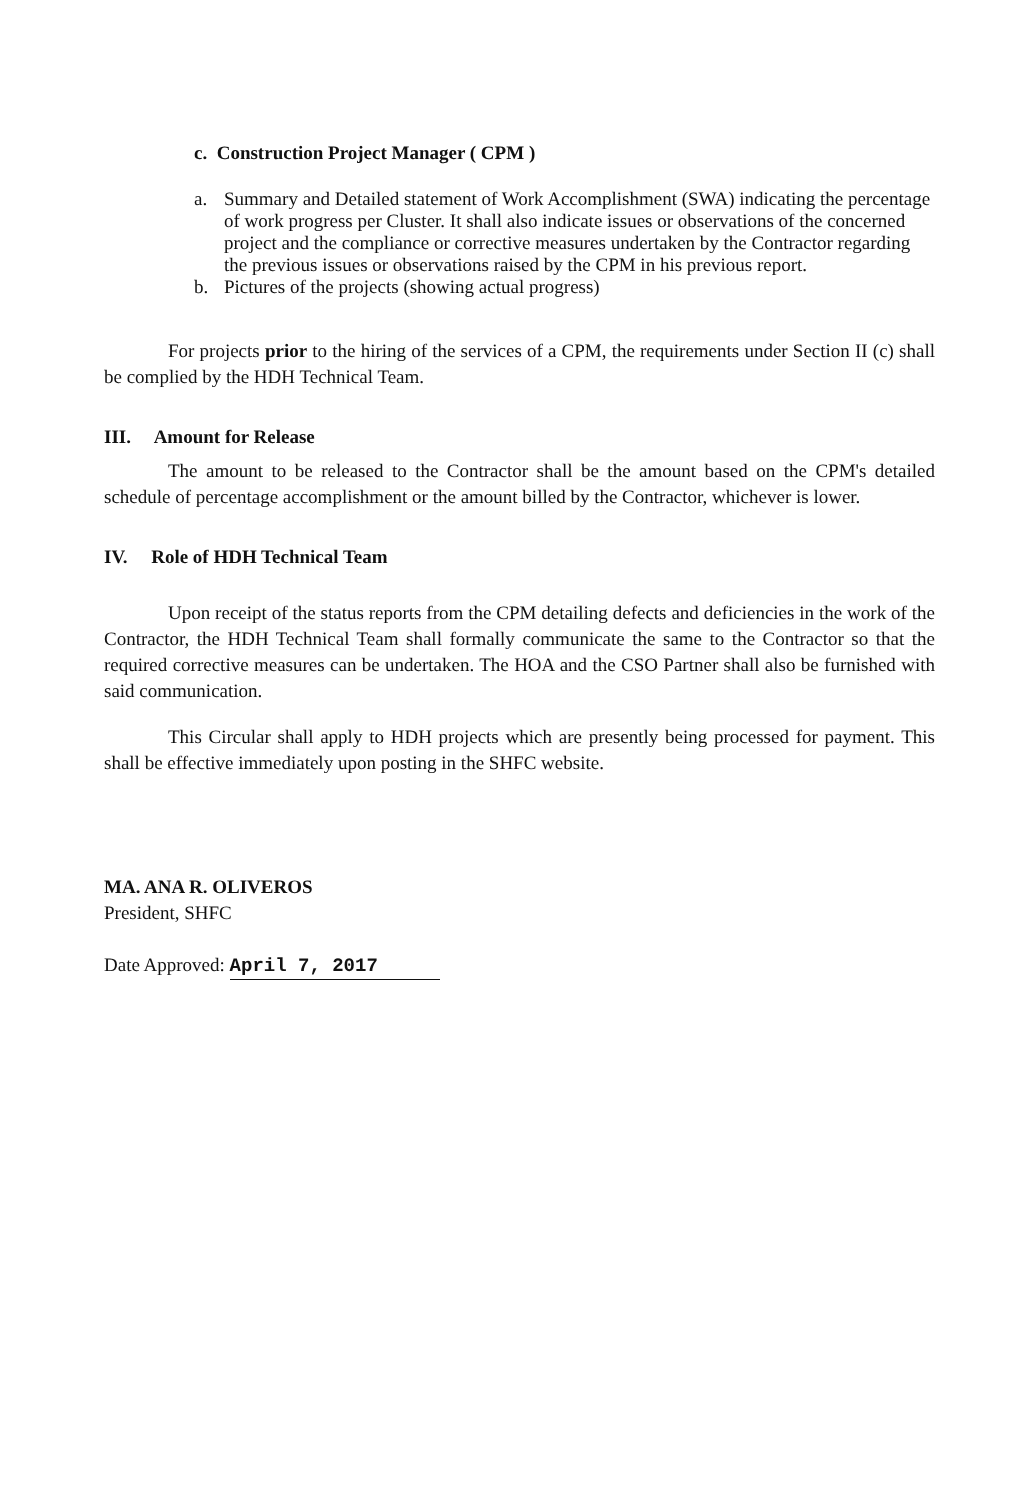c. Construction Project Manager ( CPM )
a. Summary and Detailed statement of Work Accomplishment (SWA) indicating the percentage of work progress per Cluster. It shall also indicate issues or observations of the concerned project and the compliance or corrective measures undertaken by the Contractor regarding the previous issues or observations raised by the CPM in his previous report.
b. Pictures of the projects (showing actual progress)
For projects prior to the hiring of the services of a CPM, the requirements under Section II (c) shall be complied by the HDH Technical Team.
III. Amount for Release
The amount to be released to the Contractor shall be the amount based on the CPM's detailed schedule of percentage accomplishment or the amount billed by the Contractor, whichever is lower.
IV. Role of HDH Technical Team
Upon receipt of the status reports from the CPM detailing defects and deficiencies in the work of the Contractor, the HDH Technical Team shall formally communicate the same to the Contractor so that the required corrective measures can be undertaken. The HOA and the CSO Partner shall also be furnished with said communication.
This Circular shall apply to HDH projects which are presently being processed for payment. This shall be effective immediately upon posting in the SHFC website.
MA. ANA R. OLIVEROS
President, SHFC
Date Approved: April 7, 2017